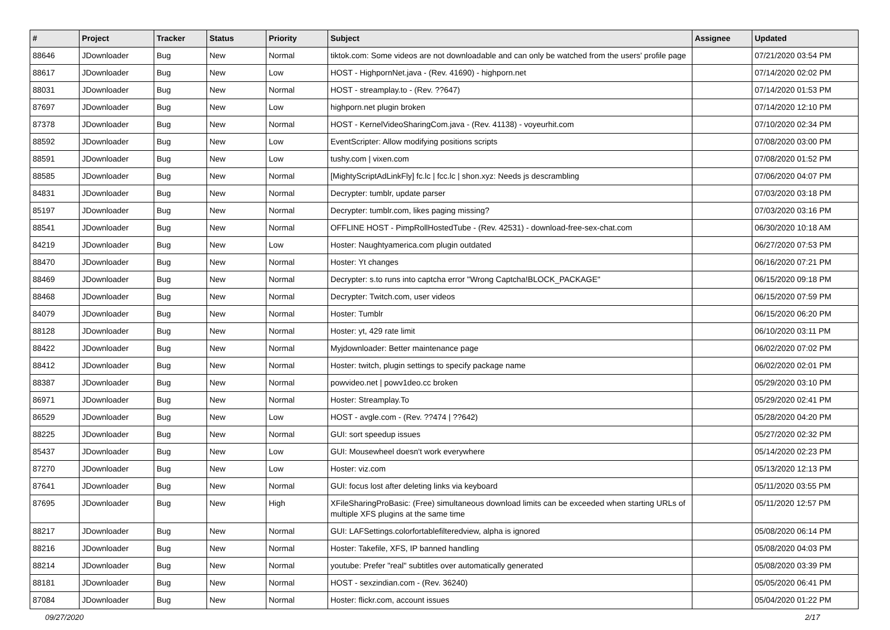| # | Project | Tracker | Status | Priority | Subject | Assignee | Updated |
| --- | --- | --- | --- | --- | --- | --- | --- |
| 88646 | JDownloader | Bug | New | Normal | tiktok.com: Some videos are not downloadable and can only be watched from the users' profile page | | 07/21/2020 03:54 PM |
| 88617 | JDownloader | Bug | New | Low | HOST - HighpornNet.java - (Rev. 41690) - highporn.net | | 07/14/2020 02:02 PM |
| 88031 | JDownloader | Bug | New | Normal | HOST - streamplay.to - (Rev. ??647) | | 07/14/2020 01:53 PM |
| 87697 | JDownloader | Bug | New | Low | highporn.net plugin broken | | 07/14/2020 12:10 PM |
| 87378 | JDownloader | Bug | New | Normal | HOST - KernelVideoSharingCom.java - (Rev. 41138) - voyeurhit.com | | 07/10/2020 02:34 PM |
| 88592 | JDownloader | Bug | New | Low | EventScripter: Allow modifying positions scripts | | 07/08/2020 03:00 PM |
| 88591 | JDownloader | Bug | New | Low | tushy.com / vixen.com | | 07/08/2020 01:52 PM |
| 88585 | JDownloader | Bug | New | Normal | [MightyScriptAdLinkFly] fc.lc / fcc.lc / shon.xyz: Needs js descrambling | | 07/06/2020 04:07 PM |
| 84831 | JDownloader | Bug | New | Normal | Decrypter: tumblr, update parser | | 07/03/2020 03:18 PM |
| 85197 | JDownloader | Bug | New | Normal | Decrypter: tumblr.com, likes paging missing? | | 07/03/2020 03:16 PM |
| 88541 | JDownloader | Bug | New | Normal | OFFLINE HOST - PimpRollHostedTube - (Rev. 42531) - download-free-sex-chat.com | | 06/30/2020 10:18 AM |
| 84219 | JDownloader | Bug | New | Low | Hoster: Naughtyamerica.com plugin outdated | | 06/27/2020 07:53 PM |
| 88470 | JDownloader | Bug | New | Normal | Hoster: Yt changes | | 06/16/2020 07:21 PM |
| 88469 | JDownloader | Bug | New | Normal | Decrypter: s.to runs into captcha error "Wrong Captcha!BLOCK_PACKAGE" | | 06/15/2020 09:18 PM |
| 88468 | JDownloader | Bug | New | Normal | Decrypter: Twitch.com, user videos | | 06/15/2020 07:59 PM |
| 84079 | JDownloader | Bug | New | Normal | Hoster: Tumblr | | 06/15/2020 06:20 PM |
| 88128 | JDownloader | Bug | New | Normal | Hoster: yt, 429 rate limit | | 06/10/2020 03:11 PM |
| 88422 | JDownloader | Bug | New | Normal | Myjdownloader: Better maintenance page | | 06/02/2020 07:02 PM |
| 88412 | JDownloader | Bug | New | Normal | Hoster: twitch, plugin settings to specify package name | | 06/02/2020 02:01 PM |
| 88387 | JDownloader | Bug | New | Normal | powvideo.net / powv1deo.cc broken | | 05/29/2020 03:10 PM |
| 86971 | JDownloader | Bug | New | Normal | Hoster: Streamplay.To | | 05/29/2020 02:41 PM |
| 86529 | JDownloader | Bug | New | Low | HOST - avgle.com - (Rev. ??474 / ??642) | | 05/28/2020 04:20 PM |
| 88225 | JDownloader | Bug | New | Normal | GUI: sort speedup issues | | 05/27/2020 02:32 PM |
| 85437 | JDownloader | Bug | New | Low | GUI: Mousewheel doesn't work everywhere | | 05/14/2020 02:23 PM |
| 87270 | JDownloader | Bug | New | Low | Hoster: viz.com | | 05/13/2020 12:13 PM |
| 87641 | JDownloader | Bug | New | Normal | GUI: focus lost after deleting links via keyboard | | 05/11/2020 03:55 PM |
| 87695 | JDownloader | Bug | New | High | XFileSharingProBasic: (Free) simultaneous download limits can be exceeded when starting URLs of multiple XFS plugins at the same time | | 05/11/2020 12:57 PM |
| 88217 | JDownloader | Bug | New | Normal | GUI: LAFSettings.colorfortablefilteredview, alpha is ignored | | 05/08/2020 06:14 PM |
| 88216 | JDownloader | Bug | New | Normal | Hoster: Takefile, XFS, IP banned handling | | 05/08/2020 04:03 PM |
| 88214 | JDownloader | Bug | New | Normal | youtube: Prefer "real" subtitles over automatically generated | | 05/08/2020 03:39 PM |
| 88181 | JDownloader | Bug | New | Normal | HOST - sexzindian.com - (Rev. 36240) | | 05/05/2020 06:41 PM |
| 87084 | JDownloader | Bug | New | Normal | Hoster: flickr.com, account issues | | 05/04/2020 01:22 PM |
09/27/2020 2/17